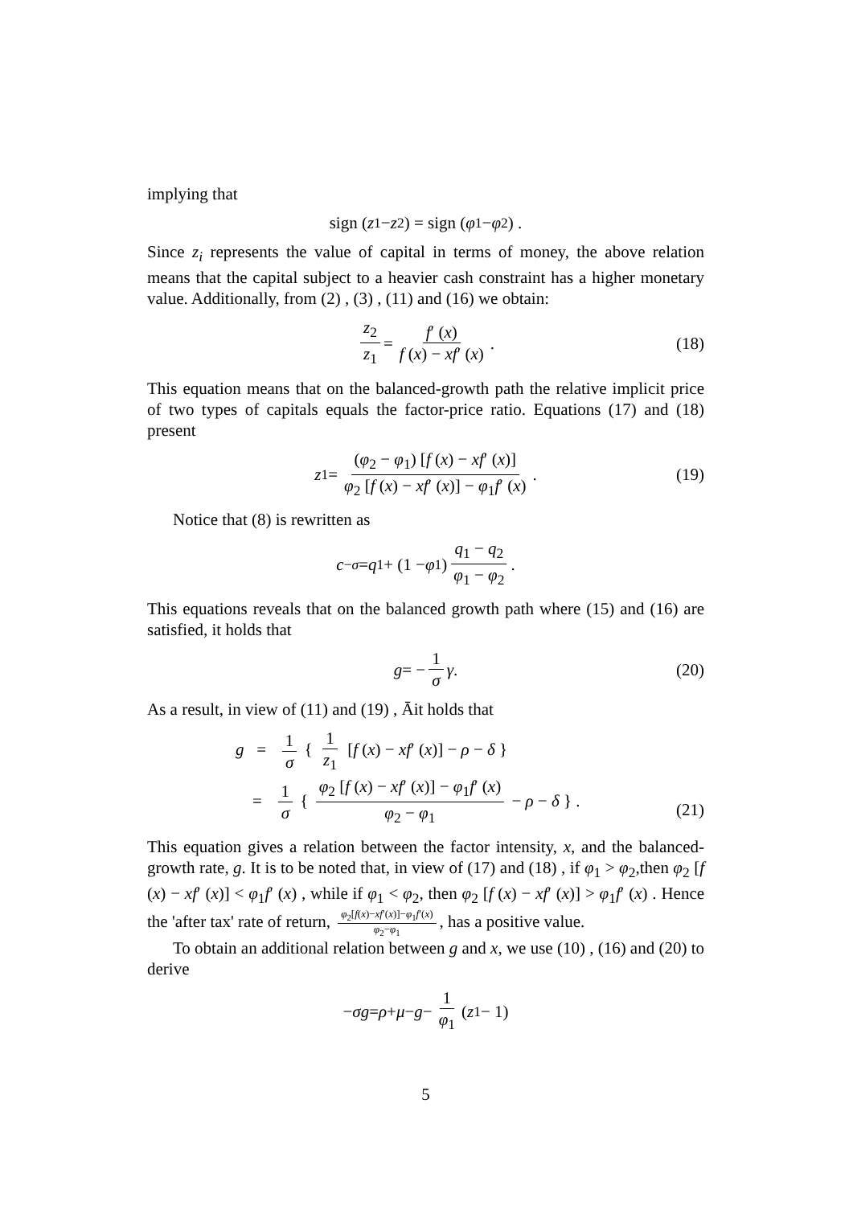implying that
sign (z<sub>1</sub> − z<sub>2</sub>) = sign (φ<sub>1</sub> − φ<sub>2</sub>) .
Since z<sub>i</sub> represents the value of capital in terms of money, the above relation means that the capital subject to a heavier cash constraint has a higher monetary value. Additionally, from (2) , (3) , (11) and (16) we obtain:
z<sub>2</sub> z<sub>1</sub> = f′ (x) f (x) − xf′ (x). (18)
This equation means that on the balanced-growth path the relative implicit price of two types of capitals equals the factor-price ratio. Equations (17) and (18) present
z<sub>1</sub> = (φ<sub>2</sub> − φ<sub>1</sub>) [f (x) − xf′ (x)] φ<sub>2</sub> [f (x) − xf′ (x)] − φ<sub>1</sub>f′ (x). (19)
Notice that (8) is rewritten as
c<sup>−σ</sup> = q<sub>1</sub> + (1 − φ<sub>1</sub>) q<sub>1</sub> − q<sub>2</sub> φ<sub>1</sub> − φ<sub>2</sub>.
This equations reveals that on the balanced growth path where (15) and (16) are satisfied, it holds that
g = − 1 σ γ. (20)
As a result, in view of (11) and (19) , Āit holds that
g = 1 σ { 1 z<sub>1</sub> [f (x) − xf′ (x)] − ρ − δ }
= 1 σ { φ<sub>2</sub> [f (x) − xf′ (x)] − φ<sub>1</sub>f′ (x) φ<sub>2</sub> − φ<sub>1</sub> − ρ − δ } .
(21)
This equation gives a relation between the factor intensity, x, and the balanced-growth rate, g. It is to be noted that, in view of (17) and (18) , if φ<sub>1</sub> > φ<sub>2</sub>,then φ<sub>2</sub> [f (x) − xf′ (x)] < φ<sub>1</sub>f′ (x) , while if φ<sub>1</sub> < φ<sub>2</sub>, then φ<sub>2</sub> [f (x) − xf′ (x)] > φ<sub>1</sub>f′ (x) . Hence the 'after tax' rate of return, φ<sub>2</sub>[f(x)−xf′(x)]−φ<sub>1</sub>f′(x) φ<sub>2</sub>−φ<sub>1</sub>, has a positive value.
To obtain an additional relation between g and x, we use (10) , (16) and (20) to derive
− σg = ρ + μ − g − 1 φ<sub>1</sub> (z<sub>1</sub> − 1)
5